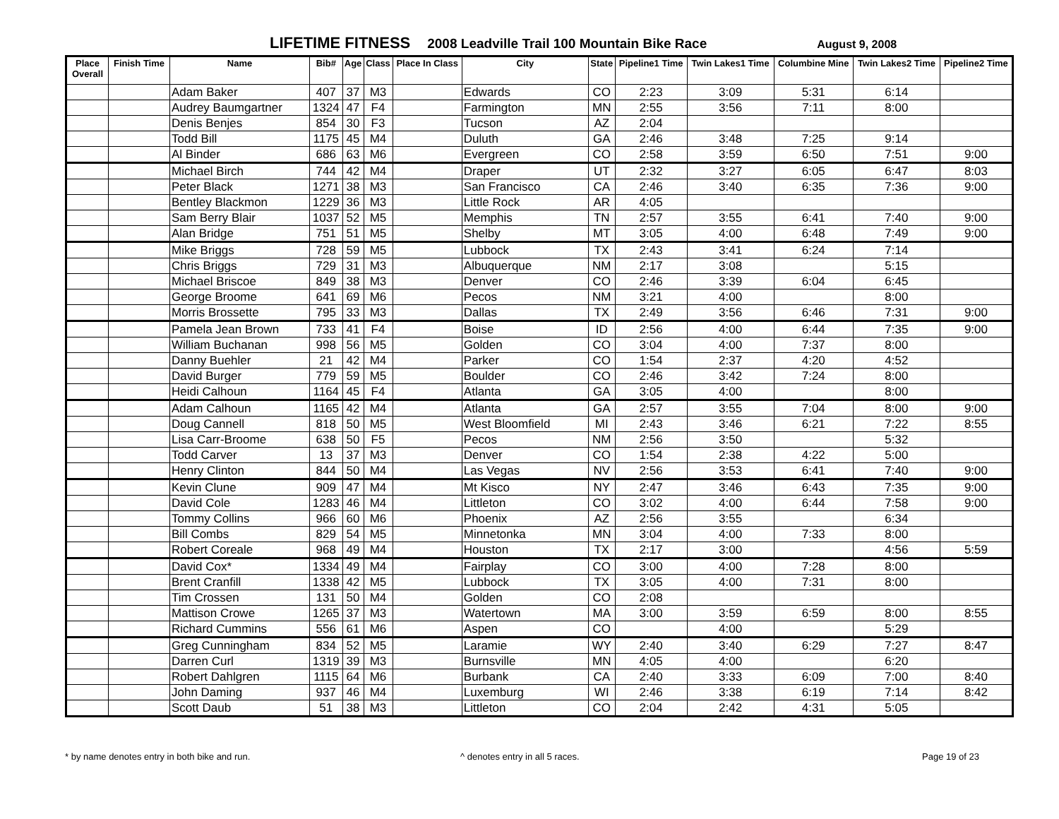LIFETIME FITNESS 2008 Leadville Trail 100 Mountain Bike Race August 9, 2008
| Place Overall | Finish Time | Name | Bib# | Age | Class | Place In Class | City | State | Pipeline1 Time | Twin Lakes1 Time | Columbine Mine | Twin Lakes2 Time | Pipeline2 Time |
| --- | --- | --- | --- | --- | --- | --- | --- | --- | --- | --- | --- | --- | --- |
| | | Adam Baker | 407 | 37 | M3 | | Edwards | CO | 2:23 | 3:09 | 5:31 | 6:14 | |
| | | Audrey Baumgartner | 1324 | 47 | F4 | | Farmington | MN | 2:55 | 3:56 | 7:11 | 8:00 | |
| | | Denis Benjes | 854 | 30 | F3 | | Tucson | AZ | 2:04 | | | | |
| | | Todd Bill | 1175 | 45 | M4 | | Duluth | GA | 2:46 | 3:48 | 7:25 | 9:14 | |
| | | Al Binder | 686 | 63 | M6 | | Evergreen | CO | 2:58 | 3:59 | 6:50 | 7:51 | 9:00 |
| | | Michael Birch | 744 | 42 | M4 | | Draper | UT | 2:32 | 3:27 | 6:05 | 6:47 | 8:03 |
| | | Peter Black | 1271 | 38 | M3 | | San Francisco | CA | 2:46 | 3:40 | 6:35 | 7:36 | 9:00 |
| | | Bentley Blackmon | 1229 | 36 | M3 | | Little Rock | AR | 4:05 | | | | |
| | | Sam Berry Blair | 1037 | 52 | M5 | | Memphis | TN | 2:57 | 3:55 | 6:41 | 7:40 | 9:00 |
| | | Alan Bridge | 751 | 51 | M5 | | Shelby | MT | 3:05 | 4:00 | 6:48 | 7:49 | 9:00 |
| | | Mike Briggs | 728 | 59 | M5 | | Lubbock | TX | 2:43 | 3:41 | 6:24 | 7:14 | |
| | | Chris Briggs | 729 | 31 | M3 | | Albuquerque | NM | 2:17 | 3:08 | | 5:15 | |
| | | Michael Briscoe | 849 | 38 | M3 | | Denver | CO | 2:46 | 3:39 | 6:04 | 6:45 | |
| | | George Broome | 641 | 69 | M6 | | Pecos | NM | 3:21 | 4:00 | | 8:00 | |
| | | Morris Brossette | 795 | 33 | M3 | | Dallas | TX | 2:49 | 3:56 | 6:46 | 7:31 | 9:00 |
| | | Pamela Jean Brown | 733 | 41 | F4 | | Boise | ID | 2:56 | 4:00 | 6:44 | 7:35 | 9:00 |
| | | William Buchanan | 998 | 56 | M5 | | Golden | CO | 3:04 | 4:00 | 7:37 | 8:00 | |
| | | Danny Buehler | 21 | 42 | M4 | | Parker | CO | 1:54 | 2:37 | 4:20 | 4:52 | |
| | | David Burger | 779 | 59 | M5 | | Boulder | CO | 2:46 | 3:42 | 7:24 | 8:00 | |
| | | Heidi Calhoun | 1164 | 45 | F4 | | Atlanta | GA | 3:05 | 4:00 | | 8:00 | |
| | | Adam Calhoun | 1165 | 42 | M4 | | Atlanta | GA | 2:57 | 3:55 | 7:04 | 8:00 | 9:00 |
| | | Doug Cannell | 818 | 50 | M5 | | West Bloomfield | MI | 2:43 | 3:46 | 6:21 | 7:22 | 8:55 |
| | | Lisa Carr-Broome | 638 | 50 | F5 | | Pecos | NM | 2:56 | 3:50 | | 5:32 | |
| | | Todd Carver | 13 | 37 | M3 | | Denver | CO | 1:54 | 2:38 | 4:22 | 5:00 | |
| | | Henry Clinton | 844 | 50 | M4 | | Las Vegas | NV | 2:56 | 3:53 | 6:41 | 7:40 | 9:00 |
| | | Kevin Clune | 909 | 47 | M4 | | Mt Kisco | NY | 2:47 | 3:46 | 6:43 | 7:35 | 9:00 |
| | | David Cole | 1283 | 46 | M4 | | Littleton | CO | 3:02 | 4:00 | 6:44 | 7:58 | 9:00 |
| | | Tommy Collins | 966 | 60 | M6 | | Phoenix | AZ | 2:56 | 3:55 | | 6:34 | |
| | | Bill Combs | 829 | 54 | M5 | | Minnetonka | MN | 3:04 | 4:00 | 7:33 | 8:00 | |
| | | Robert Coreale | 968 | 49 | M4 | | Houston | TX | 2:17 | 3:00 | | 4:56 | 5:59 |
| | | David Cox* | 1334 | 49 | M4 | | Fairplay | CO | 3:00 | 4:00 | 7:28 | 8:00 | |
| | | Brent Cranfill | 1338 | 42 | M5 | | Lubbock | TX | 3:05 | 4:00 | 7:31 | 8:00 | |
| | | Tim Crossen | 131 | 50 | M4 | | Golden | CO | 2:08 | | | | |
| | | Mattison Crowe | 1265 | 37 | M3 | | Watertown | MA | 3:00 | 3:59 | 6:59 | 8:00 | 8:55 |
| | | Richard Cummins | 556 | 61 | M6 | | Aspen | CO | | 4:00 | | 5:29 | |
| | | Greg Cunningham | 834 | 52 | M5 | | Laramie | WY | 2:40 | 3:40 | 6:29 | 7:27 | 8:47 |
| | | Darren Curl | 1319 | 39 | M3 | | Burnsville | MN | 4:05 | 4:00 | | 6:20 | |
| | | Robert Dahlgren | 1115 | 64 | M6 | | Burbank | CA | 2:40 | 3:33 | 6:09 | 7:00 | 8:40 |
| | | John Daming | 937 | 46 | M4 | | Luxemburg | WI | 2:46 | 3:38 | 6:19 | 7:14 | 8:42 |
| | | Scott Daub | 51 | 38 | M3 | | Littleton | CO | 2:04 | 2:42 | 4:31 | 5:05 | |
* by name denotes entry in both bike and run. ^ denotes entry in all 5 races. Page 19 of 23